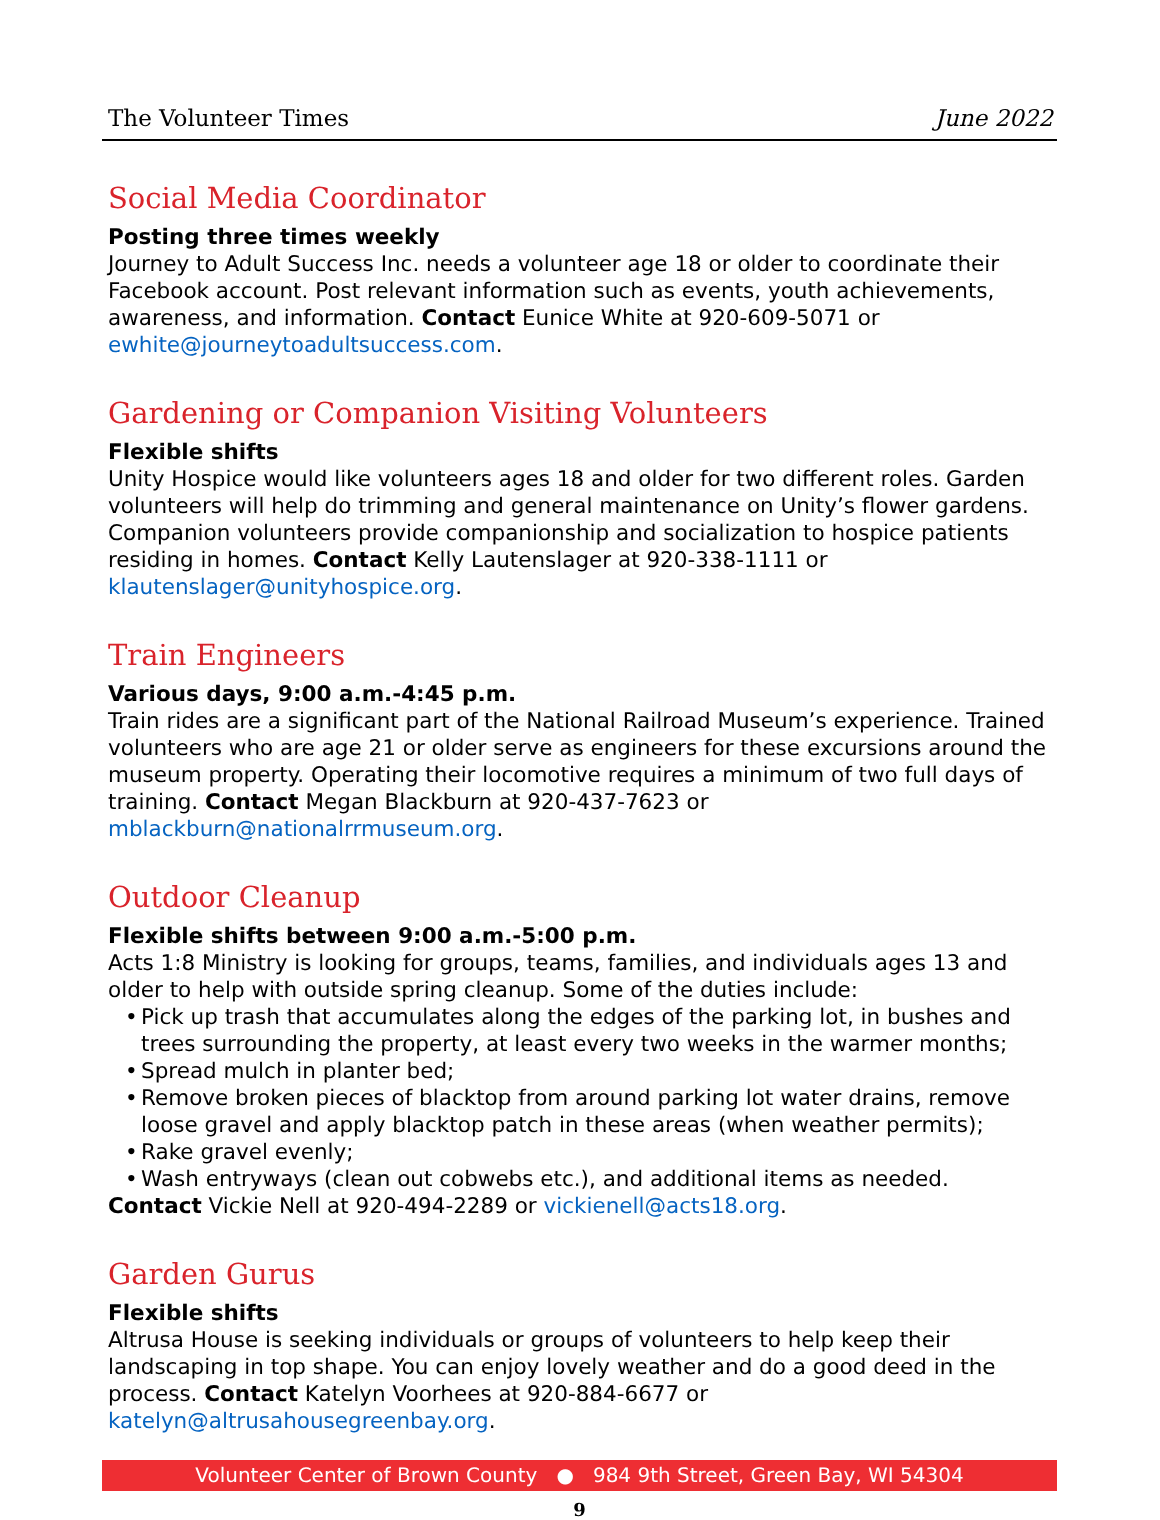The Volunteer Times June 2022
Social Media Coordinator
Posting three times weekly
Journey to Adult Success Inc. needs a volunteer age 18 or older to coordinate their Facebook account. Post relevant information such as events, youth achievements, awareness, and information. Contact Eunice White at 920-609-5071 or ewhite@journeytoadultsuccess.com.
Gardening or Companion Visiting Volunteers
Flexible shifts
Unity Hospice would like volunteers ages 18 and older for two different roles. Garden volunteers will help do trimming and general maintenance on Unity’s flower gardens. Companion volunteers provide companionship and socialization to hospice patients residing in homes. Contact Kelly Lautenslager at 920-338-1111 or klautenslager@unityhospice.org.
Train Engineers
Various days, 9:00 a.m.-4:45 p.m.
Train rides are a significant part of the National Railroad Museum’s experience. Trained volunteers who are age 21 or older serve as engineers for these excursions around the museum property. Operating their locomotive requires a minimum of two full days of training. Contact Megan Blackburn at 920-437-7623 or mblackburn@nationalrrmuseum.org.
Outdoor Cleanup
Flexible shifts between 9:00 a.m.-5:00 p.m.
Acts 1:8 Ministry is looking for groups, teams, families, and individuals ages 13 and older to help with outside spring cleanup. Some of the duties include:
• Pick up trash that accumulates along the edges of the parking lot, in bushes and trees surrounding the property, at least every two weeks in the warmer months;
• Spread mulch in planter bed;
• Remove broken pieces of blacktop from around parking lot water drains, remove loose gravel and apply blacktop patch in these areas (when weather permits);
• Rake gravel evenly;
• Wash entryways (clean out cobwebs etc.), and additional items as needed.
Contact Vickie Nell at 920-494-2289 or vickienell@acts18.org.
Garden Gurus
Flexible shifts
Altrusa House is seeking individuals or groups of volunteers to help keep their landscaping in top shape. You can enjoy lovely weather and do a good deed in the process. Contact Katelyn Voorhees at 920-884-6677 or katelyn@altrusahousegreenbay.org.
Volunteer Center of Brown County ● 984 9th Street, Green Bay, WI 54304
9